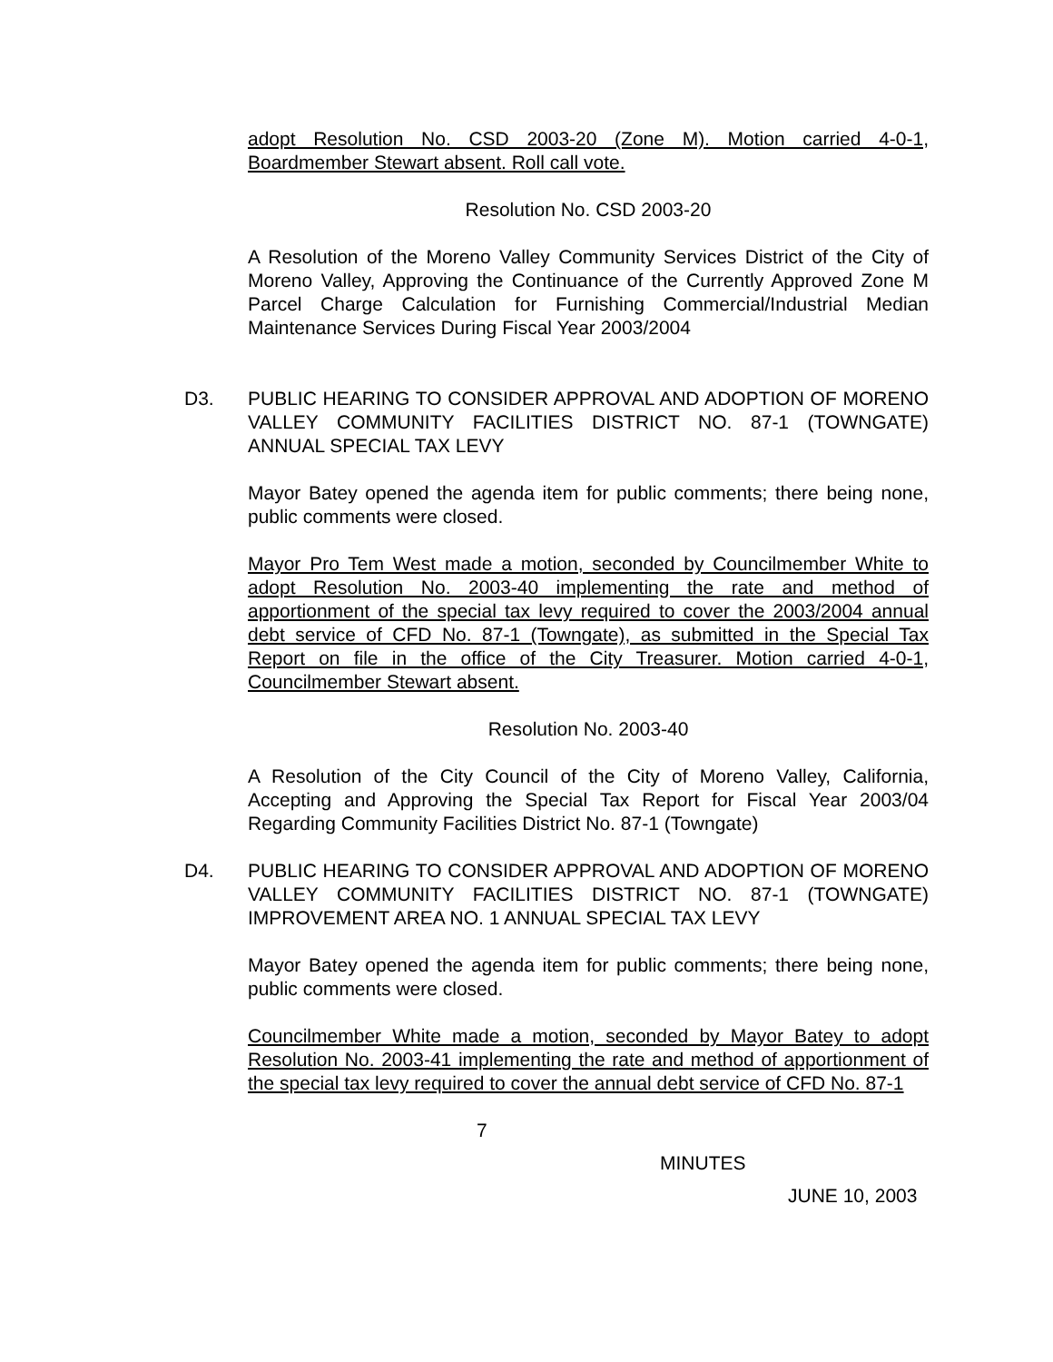adopt Resolution No. CSD 2003-20 (Zone M). Motion carried 4-0-1, Boardmember Stewart absent. Roll call vote.
Resolution No. CSD 2003-20
A Resolution of the Moreno Valley Community Services District of the City of Moreno Valley, Approving the Continuance of the Currently Approved Zone M Parcel Charge Calculation for Furnishing Commercial/Industrial Median Maintenance Services During Fiscal Year 2003/2004
D3. PUBLIC HEARING TO CONSIDER APPROVAL AND ADOPTION OF MORENO VALLEY COMMUNITY FACILITIES DISTRICT NO. 87-1 (TOWNGATE) ANNUAL SPECIAL TAX LEVY
Mayor Batey opened the agenda item for public comments; there being none, public comments were closed.
Mayor Pro Tem West made a motion, seconded by Councilmember White to adopt Resolution No. 2003-40 implementing the rate and method of apportionment of the special tax levy required to cover the 2003/2004 annual debt service of CFD No. 87-1 (Towngate), as submitted in the Special Tax Report on file in the office of the City Treasurer. Motion carried 4-0-1, Councilmember Stewart absent.
Resolution No. 2003-40
A Resolution of the City Council of the City of Moreno Valley, California, Accepting and Approving the Special Tax Report for Fiscal Year 2003/04 Regarding Community Facilities District No. 87-1 (Towngate)
D4. PUBLIC HEARING TO CONSIDER APPROVAL AND ADOPTION OF MORENO VALLEY COMMUNITY FACILITIES DISTRICT NO. 87-1 (TOWNGATE) IMPROVEMENT AREA NO. 1 ANNUAL SPECIAL TAX LEVY
Mayor Batey opened the agenda item for public comments; there being none, public comments were closed.
Councilmember White made a motion, seconded by Mayor Batey to adopt Resolution No. 2003-41 implementing the rate and method of apportionment of the special tax levy required to cover the annual debt service of CFD No. 87-1
7
MINUTES
JUNE 10, 2003